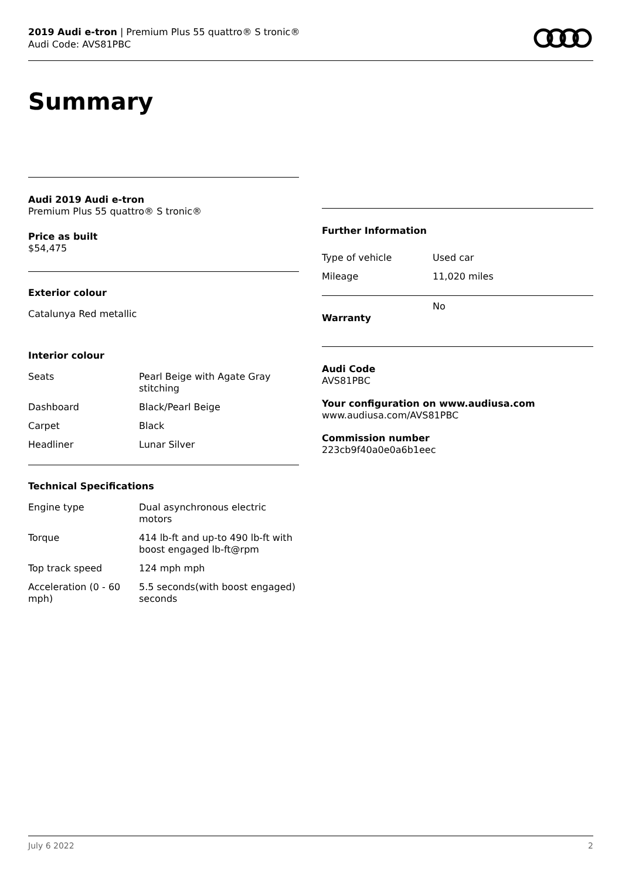2019 Audi e-tron | Premium Plus 55 quattro® S tronic®
Audi Code: AVS81PBC
Summary
Audi 2019 Audi e-tron
Premium Plus 55 quattro® S tronic®
Price as built
$54,475
Exterior colour
Catalunya Red metallic
Interior colour
| Seats | Pearl Beige with Agate Gray stitching |
| Dashboard | Black/Pearl Beige |
| Carpet | Black |
| Headliner | Lunar Silver |
Technical Specifications
| Engine type | Dual asynchronous electric motors |
| Torque | 414 lb-ft and up-to 490 lb-ft with boost engaged lb-ft@rpm |
| Top track speed | 124 mph mph |
| Acceleration (0 - 60 mph) | 5.5 seconds(with boost engaged) seconds |
Further Information
| Type of vehicle | Used car |
| Mileage | 11,020 miles |
| Warranty | No |
Audi Code
AVS81PBC
Your configuration on www.audiusa.com
www.audiusa.com/AVS81PBC
Commission number
223cb9f40a0e0a6b1eec
July 6 2022 2